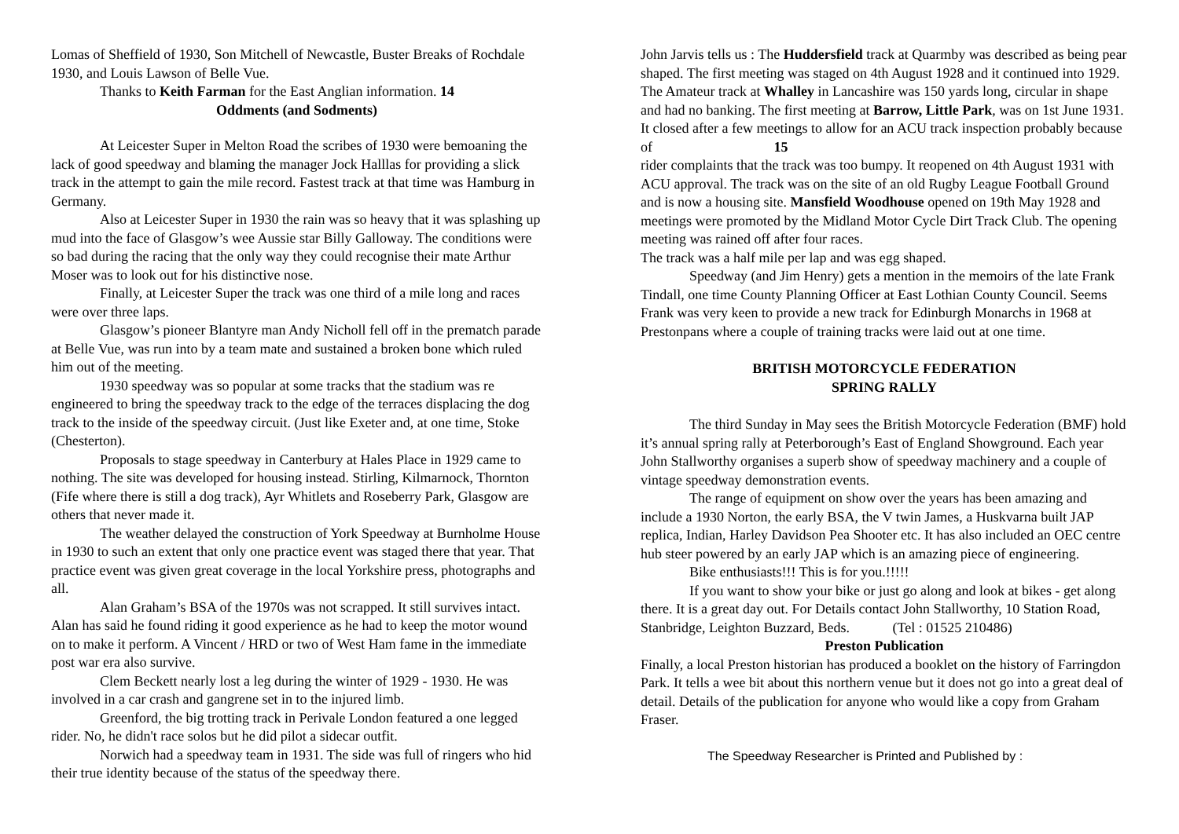Lomas of Sheffield of 1930, Son Mitchell of Newcastle, Buster Breaks of Rochdale 1930, and Louis Lawson of Belle Vue.
Thanks to Keith Farman for the East Anglian information. 14
Oddments (and Sodments)
At Leicester Super in Melton Road the scribes of 1930 were bemoaning the lack of good speedway and blaming the manager Jock Halllas for providing a slick track in the attempt to gain the mile record. Fastest track at that time was Hamburg in Germany.
Also at Leicester Super in 1930 the rain was so heavy that it was splashing up mud into the face of Glasgow’s wee Aussie star Billy Galloway. The conditions were so bad during the racing that the only way they could recognise their mate Arthur Moser was to look out for his distinctive nose.
Finally, at Leicester Super the track was one third of a mile long and races were over three laps.
Glasgow’s pioneer Blantyre man Andy Nicholl fell off in the prematch parade at Belle Vue, was run into by a team mate and sustained a broken bone which ruled him out of the meeting.
1930 speedway was so popular at some tracks that the stadium was re engineered to bring the speedway track to the edge of the terraces displacing the dog track to the inside of the speedway circuit. (Just like Exeter and, at one time, Stoke (Chesterton).
Proposals to stage speedway in Canterbury at Hales Place in 1929 came to nothing. The site was developed for housing instead. Stirling, Kilmarnock, Thornton (Fife where there is still a dog track), Ayr Whitlets and Roseberry Park, Glasgow are others that never made it.
The weather delayed the construction of York Speedway at Burnholme House in 1930 to such an extent that only one practice event was staged there that year. That practice event was given great coverage in the local Yorkshire press, photographs and all.
Alan Graham’s BSA of the 1970s was not scrapped. It still survives intact. Alan has said he found riding it good experience as he had to keep the motor wound on to make it perform. A Vincent / HRD or two of West Ham fame in the immediate post war era also survive.
Clem Beckett nearly lost a leg during the winter of 1929 - 1930. He was involved in a car crash and gangrene set in to the injured limb.
Greenford, the big trotting track in Perivale London featured a one legged rider. No, he didn't race solos but he did pilot a sidecar outfit.
Norwich had a speedway team in 1931. The side was full of ringers who hid their true identity because of the status of the speedway there.
John Jarvis tells us : The Huddersfield track at Quarmby was described as being pear shaped. The first meeting was staged on 4th August 1928 and it continued into 1929. The Amateur track at Whalley in Lancashire was 150 yards long, circular in shape and had no banking. The first meeting at Barrow, Little Park, was on 1st June 1931. It closed after a few meetings to allow for an ACU track inspection probably because of 15
rider complaints that the track was too bumpy. It reopened on 4th August 1931 with ACU approval. The track was on the site of an old Rugby League Football Ground and is now a housing site. Mansfield Woodhouse opened on 19th May 1928 and meetings were promoted by the Midland Motor Cycle Dirt Track Club. The opening meeting was rained off after four races.
The track was a half mile per lap and was egg shaped.
Speedway (and Jim Henry) gets a mention in the memoirs of the late Frank Tindall, one time County Planning Officer at East Lothian County Council. Seems Frank was very keen to provide a new track for Edinburgh Monarchs in 1968 at Prestonpans where a couple of training tracks were laid out at one time.
BRITISH MOTORCYCLE FEDERATION
SPRING RALLY
The third Sunday in May sees the British Motorcycle Federation (BMF) hold it’s annual spring rally at Peterborough’s East of England Showground. Each year John Stallworthy organises a superb show of speedway machinery and a couple of vintage speedway demonstration events.
The range of equipment on show over the years has been amazing and include a 1930 Norton, the early BSA, the V twin James, a Huskvarna built JAP replica, Indian, Harley Davidson Pea Shooter etc. It has also included an OEC centre hub steer powered by an early JAP which is an amazing piece of engineering.
Bike enthusiasts!!! This is for you.!!!!!
If you want to show your bike or just go along and look at bikes - get along there. It is a great day out. For Details contact John Stallworthy, 10 Station Road, Stanbridge, Leighton Buzzard, Beds. (Tel : 01525 210486)
Preston Publication
Finally, a local Preston historian has produced a booklet on the history of Farringdon Park. It tells a wee bit about this northern venue but it does not go into a great deal of detail. Details of the publication for anyone who would like a copy from Graham Fraser.
The Speedway Researcher is Printed and Published by :